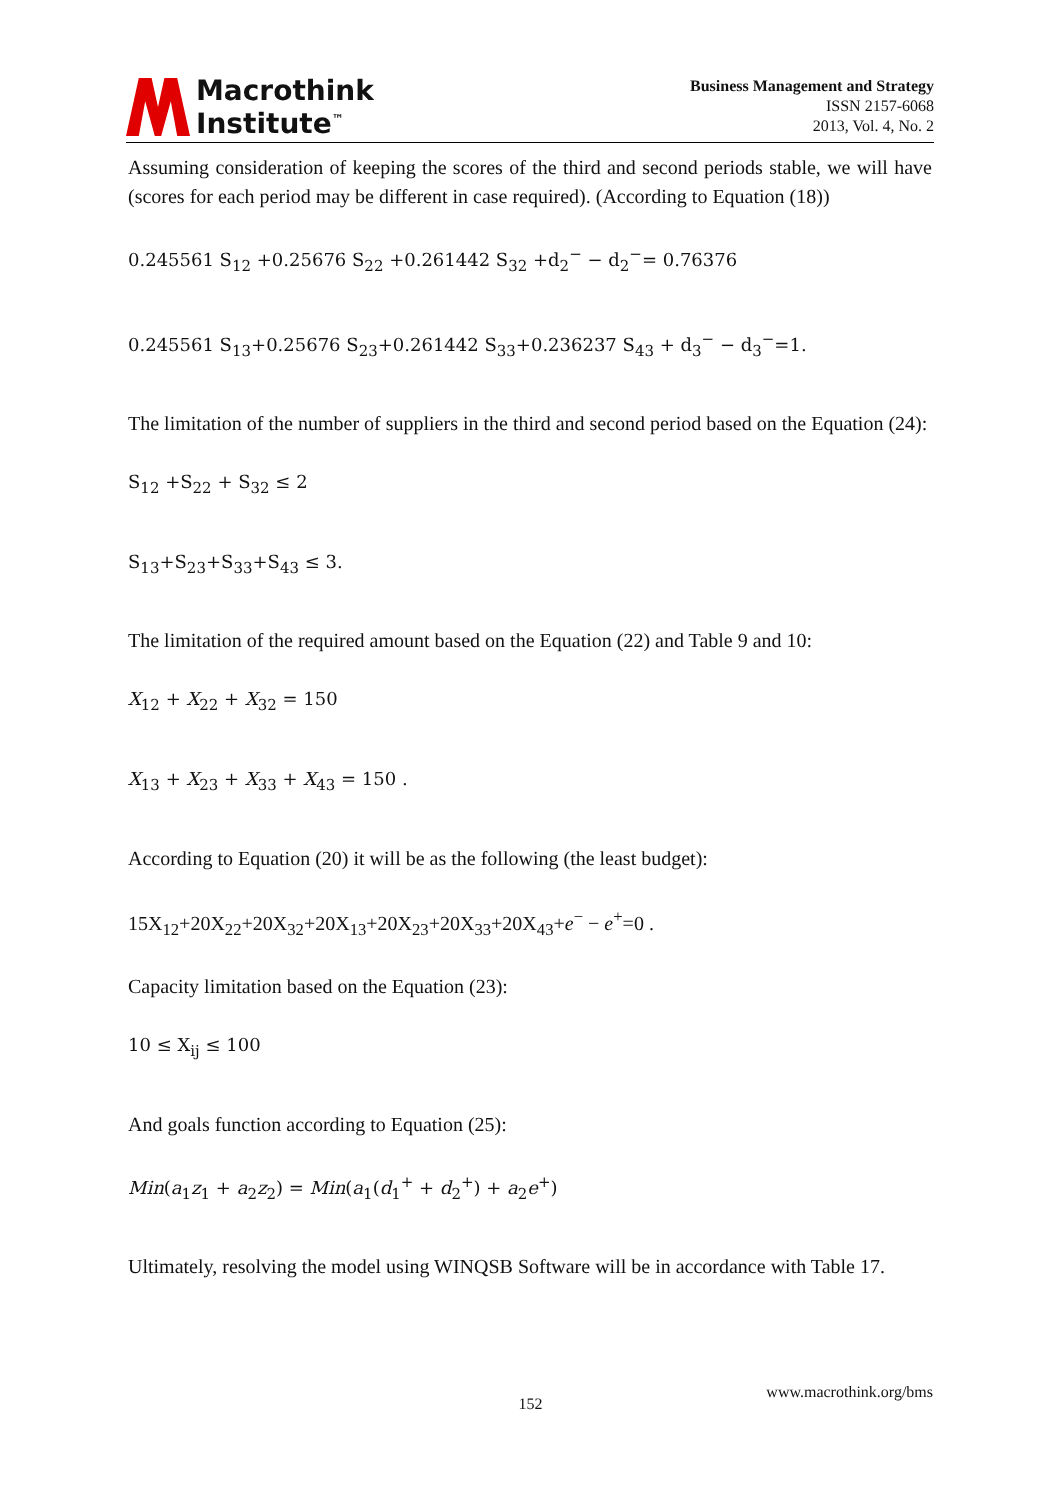Macrothink
Institute<sup>™</sup>
Business Management and Strategy
ISSN 2157-6068
2013, Vol. 4, No. 2
Assuming consideration of keeping the scores of the third and second periods stable, we will have (scores for each period may be different in case required). (According to Equation (18))
0.245561 S<sub>12</sub> +0.25676 S<sub>22</sub> +0.261442 S<sub>32</sub> +d<sub>2</sub><sup>−</sup> − d<sub>2</sub><sup>−</sup>= 0.76376
0.245561 S<sub>13</sub>+0.25676 S<sub>23</sub>+0.261442 S<sub>33</sub>+0.236237 S<sub>43</sub> + d<sub>3</sub><sup>−</sup> − d<sub>3</sub><sup>−</sup>=1.
The limitation of the number of suppliers in the third and second period based on the Equation (24):
S<sub>12</sub> +S<sub>22</sub> + S<sub>32</sub> ≤ 2
S<sub>13</sub>+S<sub>23</sub>+S<sub>33</sub>+S<sub>43</sub> ≤ 3.
The limitation of the required amount based on the Equation (22) and Table 9 and 10:
X<sub>12</sub> + X<sub>22</sub> + X<sub>32</sub> = 150
X<sub>13</sub> + X<sub>23</sub> + X<sub>33</sub> + X<sub>43</sub> = 150 .
According to Equation (20) it will be as the following (the least budget):
15X<sub>12</sub>+20X<sub>22</sub>+20X<sub>32</sub>+20X<sub>13</sub>+20X<sub>23</sub>+20X<sub>33</sub>+20X<sub>43</sub>+e<sup>−</sup> − e<sup>+</sup>=0 .
Capacity limitation based on the Equation (23):
10 ≤ X<sub>ij</sub> ≤ 100
And goals function according to Equation (25):
Min(a<sub>1</sub>z<sub>1</sub> + a<sub>2</sub>z<sub>2</sub>) = Min(a<sub>1</sub>(d<sub>1</sub><sup>+</sup> + d<sub>2</sub><sup>+</sup>) + a<sub>2</sub>e<sup>+</sup>)
Ultimately, resolving the model using WINQSB Software will be in accordance with Table 17.
www.macrothink.org/bms
152